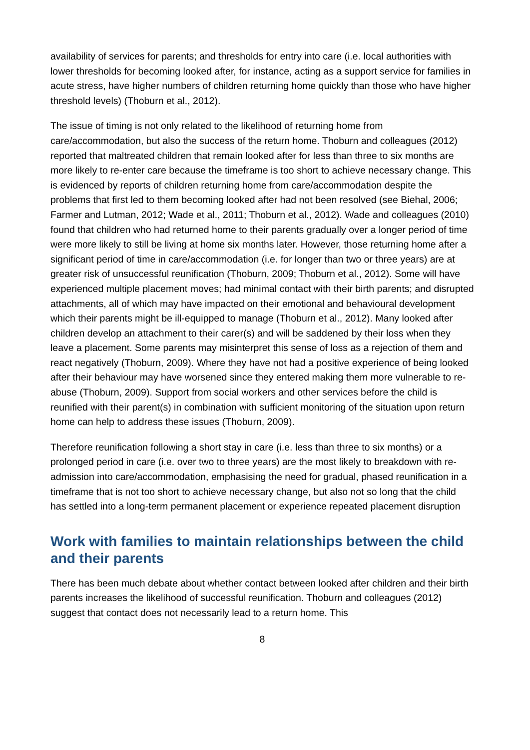availability of services for parents; and thresholds for entry into care (i.e. local authorities with lower thresholds for becoming looked after, for instance, acting as a support service for families in acute stress, have higher numbers of children returning home quickly than those who have higher threshold levels) (Thoburn et al., 2012).
The issue of timing is not only related to the likelihood of returning home from care/accommodation, but also the success of the return home. Thoburn and colleagues (2012) reported that maltreated children that remain looked after for less than three to six months are more likely to re-enter care because the timeframe is too short to achieve necessary change. This is evidenced by reports of children returning home from care/accommodation despite the problems that first led to them becoming looked after had not been resolved (see Biehal, 2006; Farmer and Lutman, 2012; Wade et al., 2011; Thoburn et al., 2012). Wade and colleagues (2010) found that children who had returned home to their parents gradually over a longer period of time were more likely to still be living at home six months later. However, those returning home after a significant period of time in care/accommodation (i.e. for longer than two or three years) are at greater risk of unsuccessful reunification (Thoburn, 2009; Thoburn et al., 2012). Some will have experienced multiple placement moves; had minimal contact with their birth parents; and disrupted attachments, all of which may have impacted on their emotional and behavioural development which their parents might be ill-equipped to manage (Thoburn et al., 2012). Many looked after children develop an attachment to their carer(s) and will be saddened by their loss when they leave a placement. Some parents may misinterpret this sense of loss as a rejection of them and react negatively (Thoburn, 2009). Where they have not had a positive experience of being looked after their behaviour may have worsened since they entered making them more vulnerable to re-abuse (Thoburn, 2009). Support from social workers and other services before the child is reunified with their parent(s) in combination with sufficient monitoring of the situation upon return home can help to address these issues (Thoburn, 2009).
Therefore reunification following a short stay in care (i.e. less than three to six months) or a prolonged period in care (i.e. over two to three years) are the most likely to breakdown with re-admission into care/accommodation, emphasising the need for gradual, phased reunification in a timeframe that is not too short to achieve necessary change, but also not so long that the child has settled into a long-term permanent placement or experience repeated placement disruption
Work with families to maintain relationships between the child and their parents
There has been much debate about whether contact between looked after children and their birth parents increases the likelihood of successful reunification. Thoburn and colleagues (2012) suggest that contact does not necessarily lead to a return home. This
8